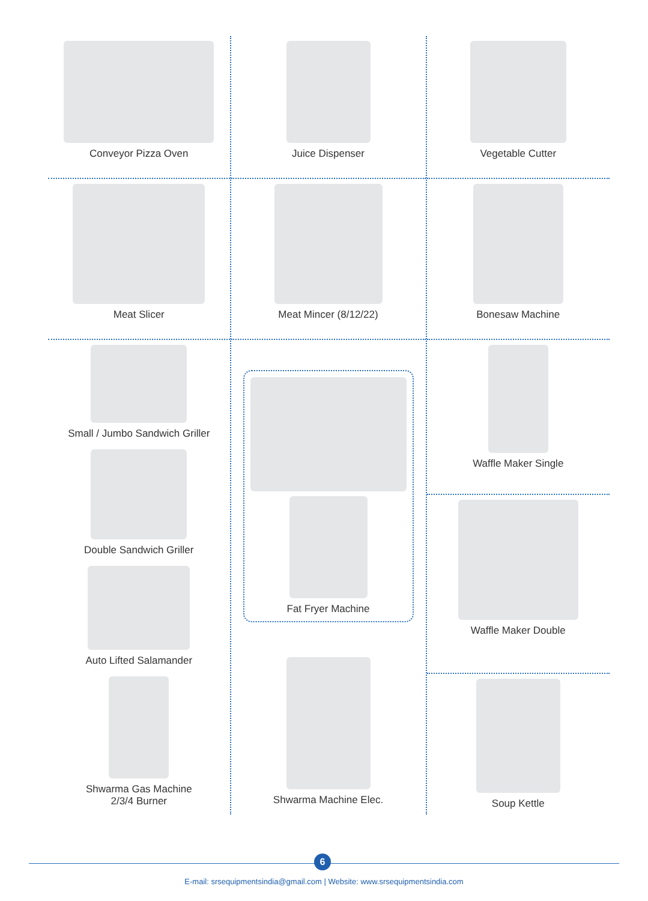Conveyor Pizza Oven
Meat Slicer
Small / Jumbo Sandwich Griller
Double Sandwich Griller
Auto Lifted Salamander
Shwarma Gas Machine
2/3/4 Burner
Juice Dispenser
Meat Mincer (8/12/22)
Fat Fryer Machine
Shwarma Machine Elec.
Vegetable Cutter
Bonesaw Machine
Waffle Maker Single
Waffle Maker Double
Soup Kettle
6
E-mail: srsequipmentsindia@gmail.com | Website: www.srsequipmentsindia.com